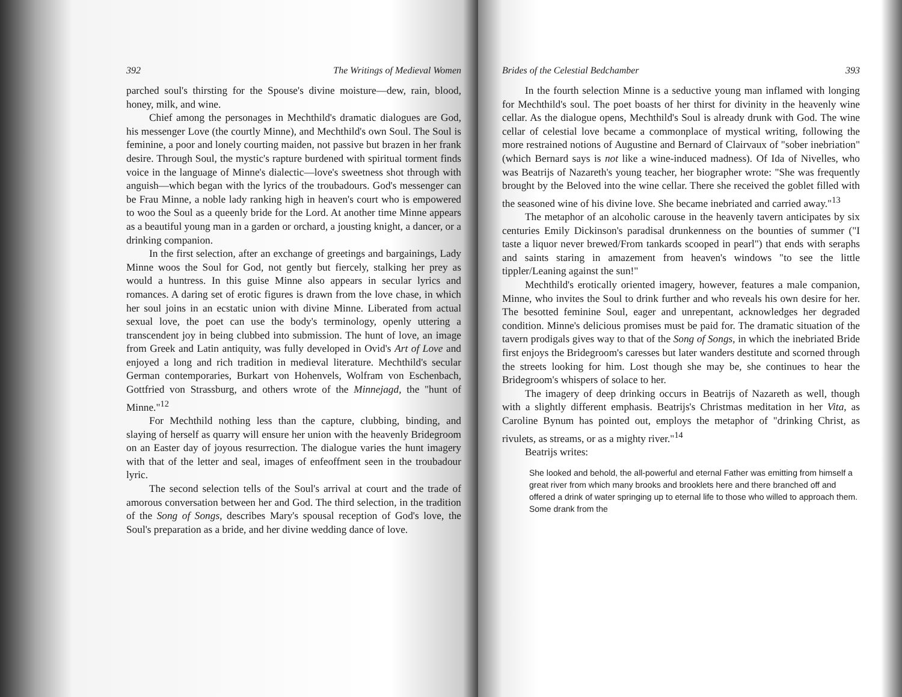392 The Writings of Medieval Women
parched soul's thirsting for the Spouse's divine moisture—dew, rain, blood, honey, milk, and wine.
Chief among the personages in Mechthild's dramatic dialogues are God, his messenger Love (the courtly Minne), and Mechthild's own Soul. The Soul is feminine, a poor and lonely courting maiden, not passive but brazen in her frank desire. Through Soul, the mystic's rapture burdened with spiritual torment finds voice in the language of Minne's dialectic—love's sweetness shot through with anguish—which began with the lyrics of the troubadours. God's messenger can be Frau Minne, a noble lady ranking high in heaven's court who is empowered to woo the Soul as a queenly bride for the Lord. At another time Minne appears as a beautiful young man in a garden or orchard, a jousting knight, a dancer, or a drinking companion.
In the first selection, after an exchange of greetings and bargainings, Lady Minne woos the Soul for God, not gently but fiercely, stalking her prey as would a huntress. In this guise Minne also appears in secular lyrics and romances. A daring set of erotic figures is drawn from the love chase, in which her soul joins in an ecstatic union with divine Minne. Liberated from actual sexual love, the poet can use the body's terminology, openly uttering a transcendent joy in being clubbed into submission. The hunt of love, an image from Greek and Latin antiquity, was fully developed in Ovid's Art of Love and enjoyed a long and rich tradition in medieval literature. Mechthild's secular German contemporaries, Burkart von Hohenvels, Wolfram von Eschenbach, Gottfried von Strassburg, and others wrote of the Minnejagd, the "hunt of Minne."<sup>12</sup>
For Mechthild nothing less than the capture, clubbing, binding, and slaying of herself as quarry will ensure her union with the heavenly Bridegroom on an Easter day of joyous resurrection. The dialogue varies the hunt imagery with that of the letter and seal, images of enfeoffment seen in the troubadour lyric.
The second selection tells of the Soul's arrival at court and the trade of amorous conversation between her and God. The third selection, in the tradition of the Song of Songs, describes Mary's spousal reception of God's love, the Soul's preparation as a bride, and her divine wedding dance of love.
Brides of the Celestial Bedchamber 393
In the fourth selection Minne is a seductive young man inflamed with longing for Mechthild's soul. The poet boasts of her thirst for divinity in the heavenly wine cellar. As the dialogue opens, Mechthild's Soul is already drunk with God. The wine cellar of celestial love became a commonplace of mystical writing, following the more restrained notions of Augustine and Bernard of Clairvaux of "sober inebriation" (which Bernard says is not like a wine-induced madness). Of Ida of Nivelles, who was Beatrijs of Nazareth's young teacher, her biographer wrote: "She was frequently brought by the Beloved into the wine cellar. There she received the goblet filled with the seasoned wine of his divine love. She became inebriated and carried away."<sup>13</sup>
The metaphor of an alcoholic carouse in the heavenly tavern anticipates by six centuries Emily Dickinson's paradisal drunkenness on the bounties of summer ("I taste a liquor never brewed/From tankards scooped in pearl") that ends with seraphs and saints staring in amazement from heaven's windows "to see the little tippler/Leaning against the sun!"
Mechthild's erotically oriented imagery, however, features a male companion, Minne, who invites the Soul to drink further and who reveals his own desire for her. The besotted feminine Soul, eager and unrepentant, acknowledges her degraded condition. Minne's delicious promises must be paid for. The dramatic situation of the tavern prodigals gives way to that of the Song of Songs, in which the inebriated Bride first enjoys the Bridegroom's caresses but later wanders destitute and scorned through the streets looking for him. Lost though she may be, she continues to hear the Bridegroom's whispers of solace to her.
The imagery of deep drinking occurs in Beatrijs of Nazareth as well, though with a slightly different emphasis. Beatrijs's Christmas meditation in her Vita, as Caroline Bynum has pointed out, employs the metaphor of "drinking Christ, as rivulets, as streams, or as a mighty river."<sup>14</sup>
Beatrijs writes:
She looked and behold, the all-powerful and eternal Father was emitting from himself a great river from which many brooks and brooklets here and there branched off and offered a drink of water springing up to eternal life to those who willed to approach them. Some drank from the